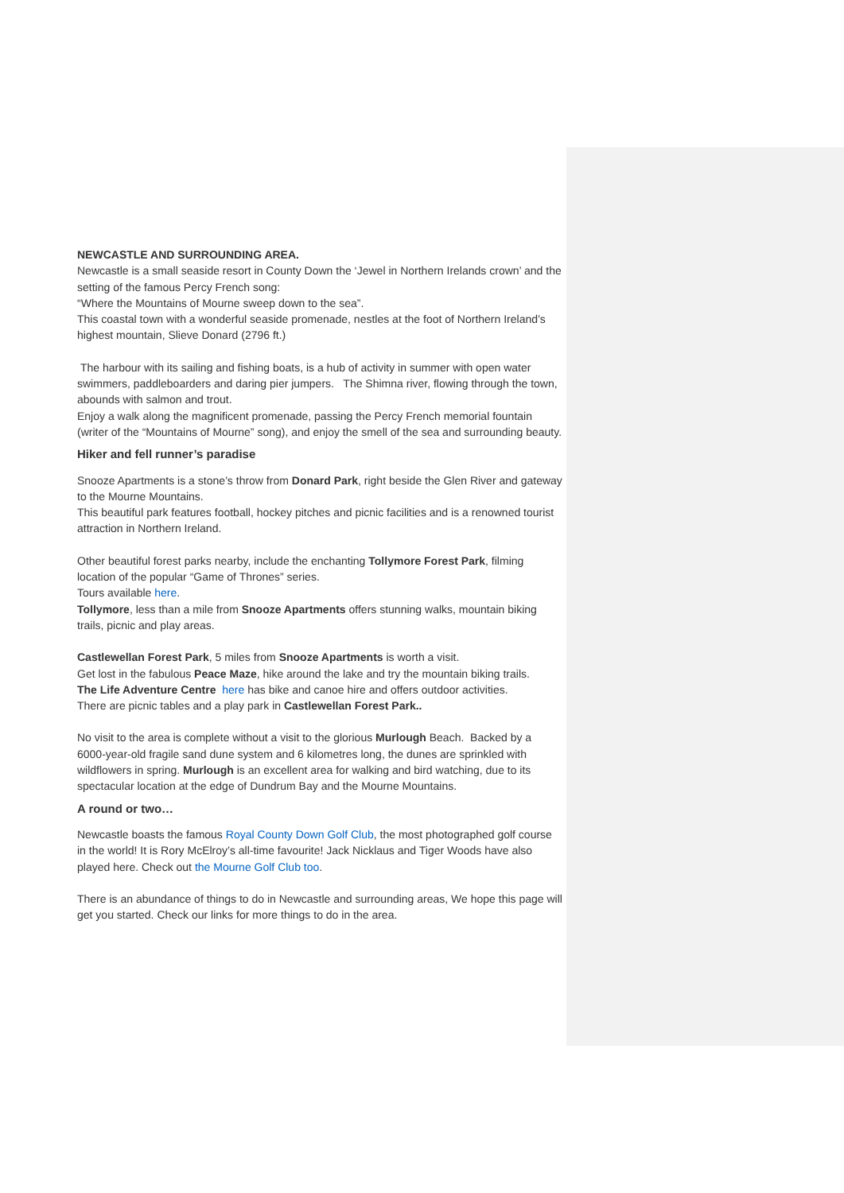NEWCASTLE AND SURROUNDING AREA.
Newcastle is a small seaside resort in County Down the ‘Jewel in Northern Irelands crown’ and the setting of the famous Percy French song:
“Where the Mountains of Mourne sweep down to the sea”.
This coastal town with a wonderful seaside promenade, nestles at the foot of Northern Ireland’s highest mountain, Slieve Donard (2796 ft.)
The harbour with its sailing and fishing boats, is a hub of activity in summer with open water swimmers, paddleboarders and daring pier jumpers. The Shimna river, flowing through the town, abounds with salmon and trout.
Enjoy a walk along the magnificent promenade, passing the Percy French memorial fountain (writer of the “Mountains of Mourne” song), and enjoy the smell of the sea and surrounding beauty.
Hiker and fell runner’s paradise
Snooze Apartments is a stone’s throw from Donard Park, right beside the Glen River and gateway to the Mourne Mountains.
This beautiful park features football, hockey pitches and picnic facilities and is a renowned tourist attraction in Northern Ireland.
Other beautiful forest parks nearby, include the enchanting Tollymore Forest Park, filming location of the popular “Game of Thrones” series.
Tours available here.
Tollymore, less than a mile from Snooze Apartments offers stunning walks, mountain biking trails, picnic and play areas.
Castlewellan Forest Park, 5 miles from Snooze Apartments is worth a visit.
Get lost in the fabulous Peace Maze, hike around the lake and try the mountain biking trails.
The Life Adventure Centre here has bike and canoe hire and offers outdoor activities.
There are picnic tables and a play park in Castlewellan Forest Park..
No visit to the area is complete without a visit to the glorious Murlough Beach. Backed by a 6000-year-old fragile sand dune system and 6 kilometres long, the dunes are sprinkled with wildflowers in spring. Murlough is an excellent area for walking and bird watching, due to its spectacular location at the edge of Dundrum Bay and the Mourne Mountains.
A round or two…
Newcastle boasts the famous Royal County Down Golf Club, the most photographed golf course in the world! It is Rory McElroy’s all-time favourite! Jack Nicklaus and Tiger Woods have also played here. Check out the Mourne Golf Club too.
There is an abundance of things to do in Newcastle and surrounding areas, We hope this page will get you started. Check our links for more things to do in the area.